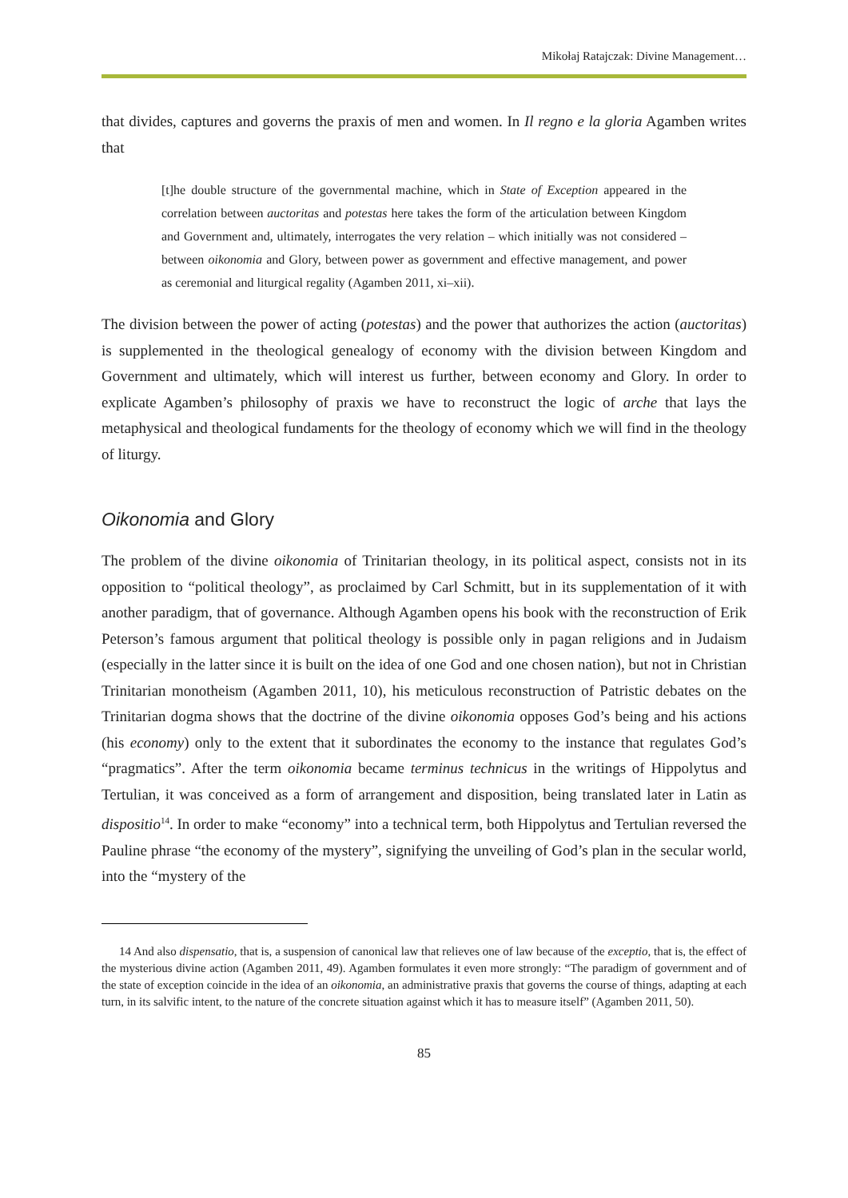Mikołaj Ratajczak: Divine Management…
that divides, captures and governs the praxis of men and women. In Il regno e la gloria Agamben writes that
[t]he double structure of the governmental machine, which in State of Exception appeared in the correlation between auctoritas and potestas here takes the form of the articulation between Kingdom and Government and, ultimately, interrogates the very relation – which initially was not considered – between oikonomia and Glory, between power as government and effective management, and power as ceremonial and liturgical regality (Agamben 2011, xi–xii).
The division between the power of acting (potestas) and the power that authorizes the action (auctoritas) is supplemented in the theological genealogy of economy with the division between Kingdom and Government and ultimately, which will interest us further, between economy and Glory. In order to explicate Agamben’s philosophy of praxis we have to reconstruct the logic of arche that lays the metaphysical and theological fundaments for the theology of economy which we will find in the theology of liturgy.
Oikonomia and Glory
The problem of the divine oikonomia of Trinitarian theology, in its political aspect, consists not in its opposition to “political theology”, as proclaimed by Carl Schmitt, but in its supplementation of it with another paradigm, that of governance. Although Agamben opens his book with the reconstruction of Erik Peterson’s famous argument that political theology is possible only in pagan religions and in Judaism (especially in the latter since it is built on the idea of one God and one chosen nation), but not in Christian Trinitarian monotheism (Agamben 2011, 10), his meticulous reconstruction of Patristic debates on the Trinitarian dogma shows that the doctrine of the divine oikonomia opposes God’s being and his actions (his economy) only to the extent that it subordinates the economy to the instance that regulates God’s “pragmatics”. After the term oikonomia became terminus technicus in the writings of Hippolytus and Tertulian, it was conceived as a form of arrangement and disposition, being translated later in Latin as dispositio<sup>14</sup>. In order to make “economy” into a technical term, both Hippolytus and Tertulian reversed the Pauline phrase “the economy of the mystery”, signifying the unveiling of God’s plan in the secular world, into the “mystery of the
14 And also dispensatio, that is, a suspension of canonical law that relieves one of law because of the exceptio, that is, the effect of the mysterious divine action (Agamben 2011, 49). Agamben formulates it even more strongly: “The paradigm of government and of the state of exception coincide in the idea of an oikonomia, an administrative praxis that governs the course of things, adapting at each turn, in its salvific intent, to the nature of the concrete situation against which it has to measure itself” (Agamben 2011, 50).
85